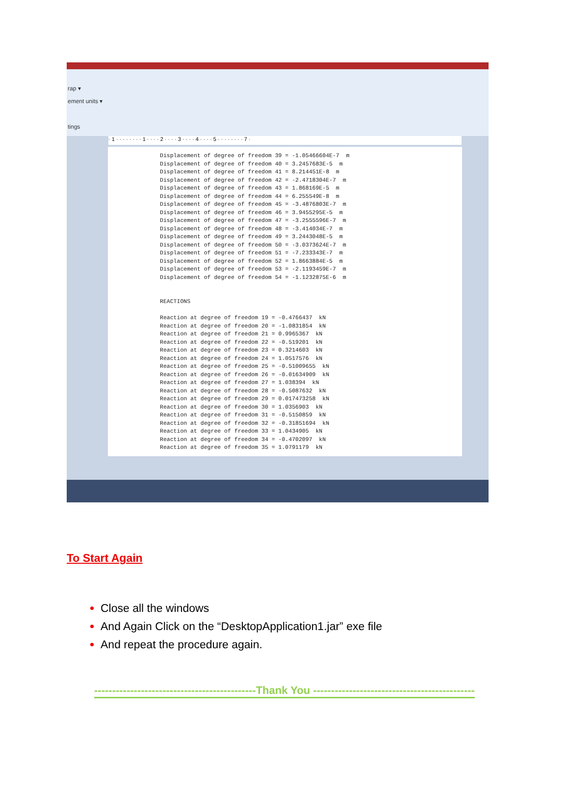rap ▾
ement units ▾
tings
· 1 · · · · · · · · 1 · · · · 2 · · · · 3 · · · · 4 · · · · 5 · · · · · · · · 7 ·
Displacement of degree of freedom 39 = -1.05466604E-7 m Displacement of degree of freedom 40 = 3.2457683E-5 m Displacement of degree of freedom 41 = 8.214451E-8 m Displacement of degree of freedom 42 = -2.4718304E-7 m Displacement of degree of freedom 43 = 1.868169E-5 m Displacement of degree of freedom 44 = 6.255549E-8 m Displacement of degree of freedom 45 = -3.4876803E-7 m Displacement of degree of freedom 46 = 3.9455295E-5 m Displacement of degree of freedom 47 = -3.2555596E-7 m Displacement of degree of freedom 48 = -3.414034E-7 m Displacement of degree of freedom 49 = 3.2443048E-5 m Displacement of degree of freedom 50 = -3.0373624E-7 m Displacement of degree of freedom 51 = -7.233343E-7 m Displacement of degree of freedom 52 = 1.8663884E-5 m Displacement of degree of freedom 53 = -2.1193459E-7 m Displacement of degree of freedom 54 = -1.1232875E-6 m REACTIONS Reaction at degree of freedom 19 = -0.4766437 kN Reaction at degree of freedom 20 = -1.0831854 kN Reaction at degree of freedom 21 = 0.9965367 kN Reaction at degree of freedom 22 = -0.519201 kN Reaction at degree of freedom 23 = 0.3214603 kN Reaction at degree of freedom 24 = 1.0517576 kN Reaction at degree of freedom 25 = -0.51009655 kN Reaction at degree of freedom 26 = -0.01634909 kN Reaction at degree of freedom 27 = 1.038394 kN Reaction at degree of freedom 28 = -0.5087632 kN Reaction at degree of freedom 29 = 0.017473258 kN Reaction at degree of freedom 30 = 1.0356903 kN Reaction at degree of freedom 31 = -0.5150859 kN Reaction at degree of freedom 32 = -0.31851694 kN Reaction at degree of freedom 33 = 1.0434905 kN Reaction at degree of freedom 34 = -0.4702097 kN Reaction at degree of freedom 35 = 1.0791179 kN
To Start Again
Close all the windows
And Again Click on the “DesktopApplication1.jar” exe file
And repeat the procedure again.
---------------------------------------------Thank You ---------------------------------------------